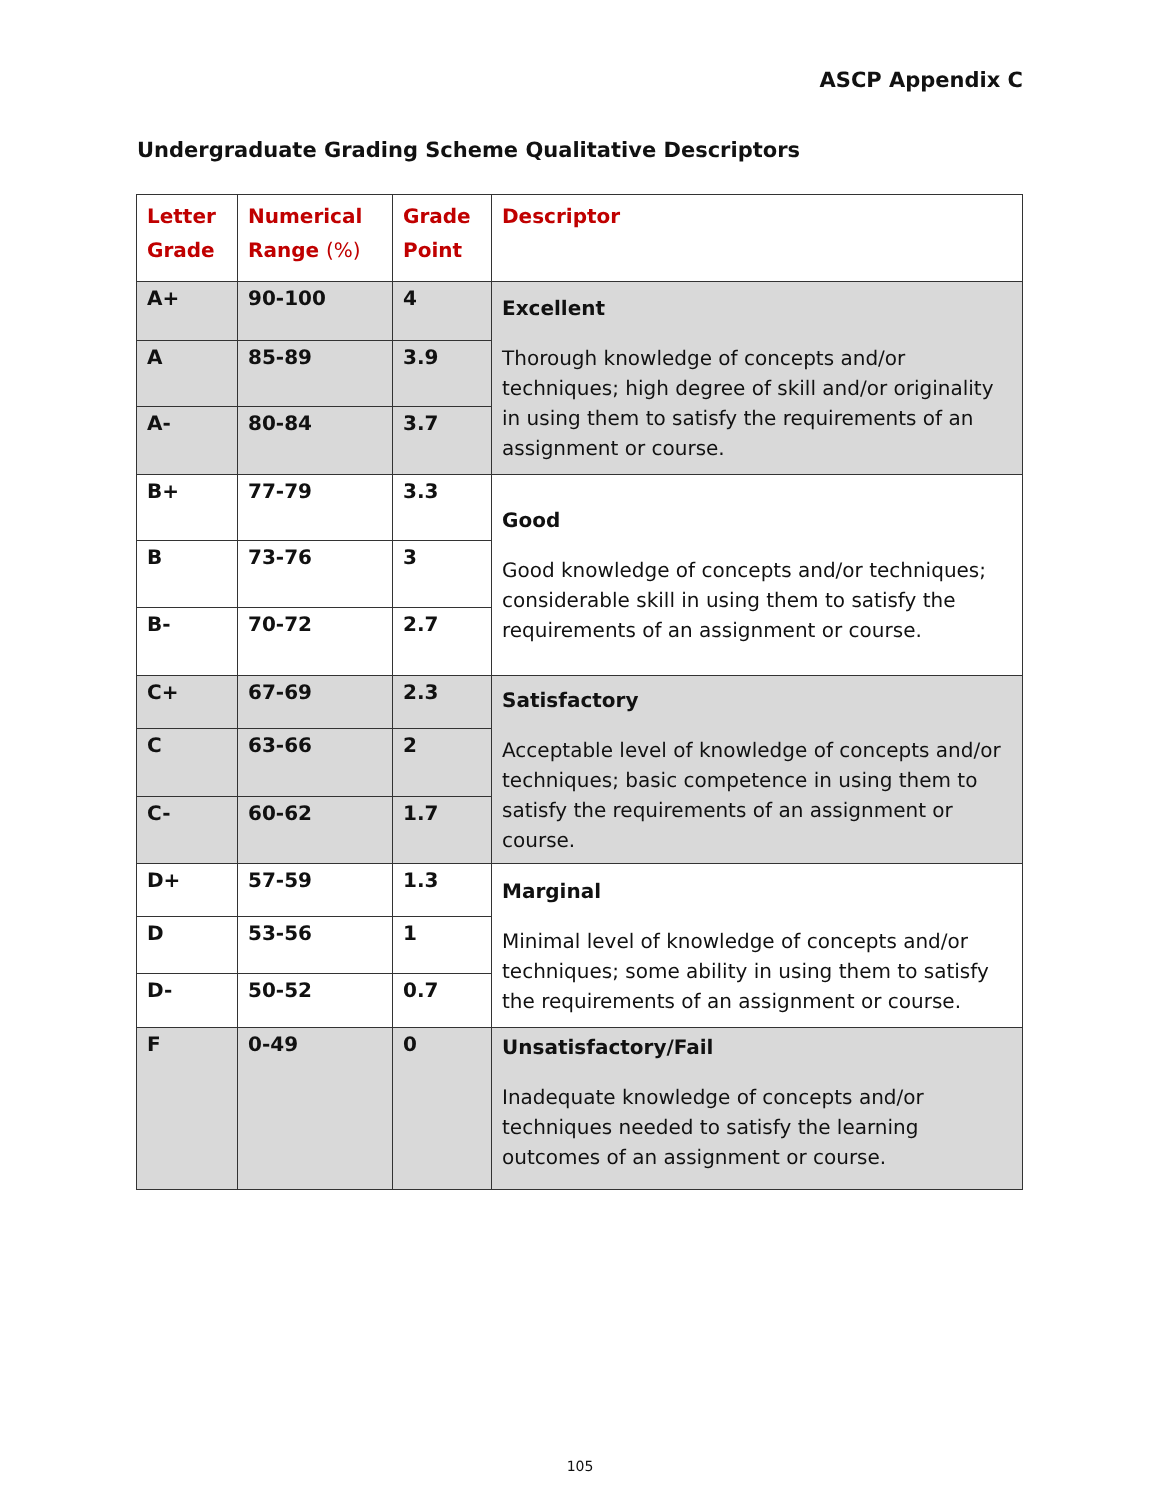ASCP Appendix C
Undergraduate Grading Scheme Qualitative Descriptors
| Letter Grade | Numerical Range (%) | Grade Point | Descriptor |
| --- | --- | --- | --- |
| A+ | 90-100 | 4 | Excellent Thorough knowledge of concepts and/or techniques; high degree of skill and/or originality in using them to satisfy the requirements of an assignment or course. |
| A | 85-89 | 3.9 | |
| A- | 80-84 | 3.7 | |
| B+ | 77-79 | 3.3 | Good Good knowledge of concepts and/or techniques; considerable skill in using them to satisfy the requirements of an assignment or course. |
| B | 73-76 | 3 | |
| B- | 70-72 | 2.7 | |
| C+ | 67-69 | 2.3 | Satisfactory Acceptable level of knowledge of concepts and/or techniques; basic competence in using them to satisfy the requirements of an assignment or course. |
| C | 63-66 | 2 | |
| C- | 60-62 | 1.7 | |
| D+ | 57-59 | 1.3 | Marginal Minimal level of knowledge of concepts and/or techniques; some ability in using them to satisfy the requirements of an assignment or course. |
| D | 53-56 | 1 | |
| D- | 50-52 | 0.7 | |
| F | 0-49 | 0 | Unsatisfactory/Fail Inadequate knowledge of concepts and/or techniques needed to satisfy the learning outcomes of an assignment or course. |
105